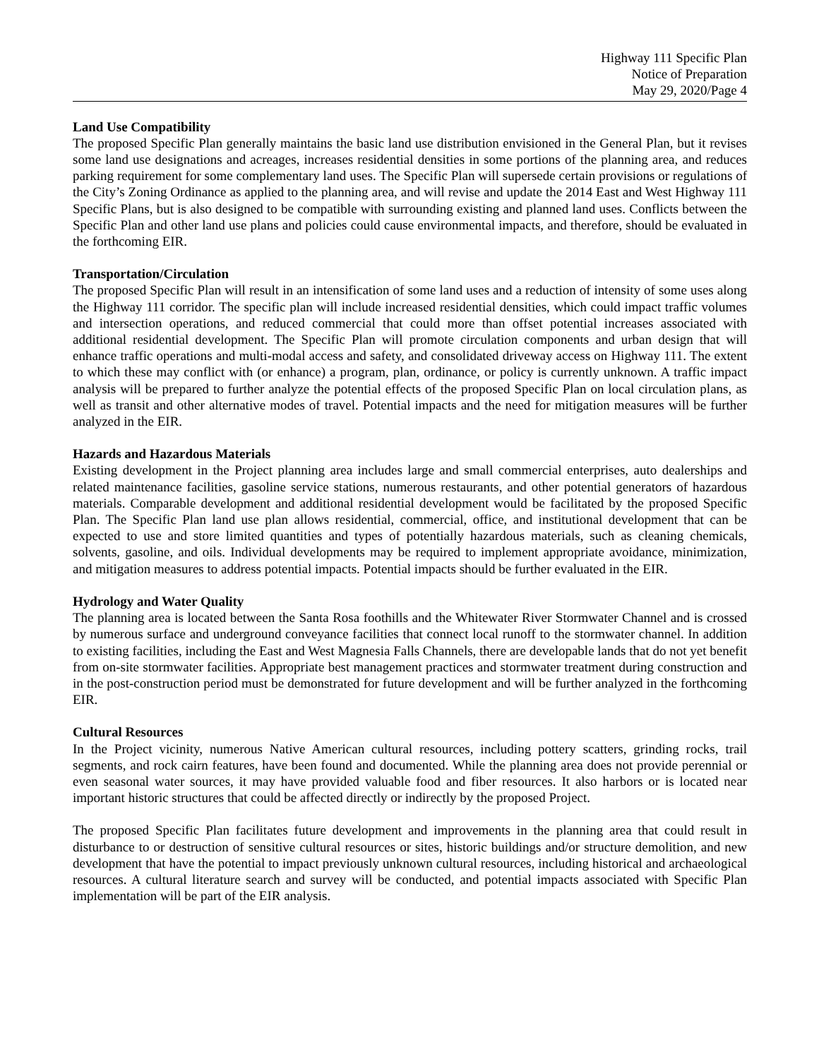Highway 111 Specific Plan
Notice of Preparation
May 29, 2020/Page 4
Land Use Compatibility
The proposed Specific Plan generally maintains the basic land use distribution envisioned in the General Plan, but it revises some land use designations and acreages, increases residential densities in some portions of the planning area, and reduces parking requirement for some complementary land uses. The Specific Plan will supersede certain provisions or regulations of the City’s Zoning Ordinance as applied to the planning area, and will revise and update the 2014 East and West Highway 111 Specific Plans, but is also designed to be compatible with surrounding existing and planned land uses. Conflicts between the Specific Plan and other land use plans and policies could cause environmental impacts, and therefore, should be evaluated in the forthcoming EIR.
Transportation/Circulation
The proposed Specific Plan will result in an intensification of some land uses and a reduction of intensity of some uses along the Highway 111 corridor. The specific plan will include increased residential densities, which could impact traffic volumes and intersection operations, and reduced commercial that could more than offset potential increases associated with additional residential development. The Specific Plan will promote circulation components and urban design that will enhance traffic operations and multi-modal access and safety, and consolidated driveway access on Highway 111. The extent to which these may conflict with (or enhance) a program, plan, ordinance, or policy is currently unknown. A traffic impact analysis will be prepared to further analyze the potential effects of the proposed Specific Plan on local circulation plans, as well as transit and other alternative modes of travel. Potential impacts and the need for mitigation measures will be further analyzed in the EIR.
Hazards and Hazardous Materials
Existing development in the Project planning area includes large and small commercial enterprises, auto dealerships and related maintenance facilities, gasoline service stations, numerous restaurants, and other potential generators of hazardous materials. Comparable development and additional residential development would be facilitated by the proposed Specific Plan. The Specific Plan land use plan allows residential, commercial, office, and institutional development that can be expected to use and store limited quantities and types of potentially hazardous materials, such as cleaning chemicals, solvents, gasoline, and oils. Individual developments may be required to implement appropriate avoidance, minimization, and mitigation measures to address potential impacts. Potential impacts should be further evaluated in the EIR.
Hydrology and Water Quality
The planning area is located between the Santa Rosa foothills and the Whitewater River Stormwater Channel and is crossed by numerous surface and underground conveyance facilities that connect local runoff to the stormwater channel. In addition to existing facilities, including the East and West Magnesia Falls Channels, there are developable lands that do not yet benefit from on-site stormwater facilities. Appropriate best management practices and stormwater treatment during construction and in the post-construction period must be demonstrated for future development and will be further analyzed in the forthcoming EIR.
Cultural Resources
In the Project vicinity, numerous Native American cultural resources, including pottery scatters, grinding rocks, trail segments, and rock cairn features, have been found and documented. While the planning area does not provide perennial or even seasonal water sources, it may have provided valuable food and fiber resources. It also harbors or is located near important historic structures that could be affected directly or indirectly by the proposed Project.
The proposed Specific Plan facilitates future development and improvements in the planning area that could result in disturbance to or destruction of sensitive cultural resources or sites, historic buildings and/or structure demolition, and new development that have the potential to impact previously unknown cultural resources, including historical and archaeological resources. A cultural literature search and survey will be conducted, and potential impacts associated with Specific Plan implementation will be part of the EIR analysis.